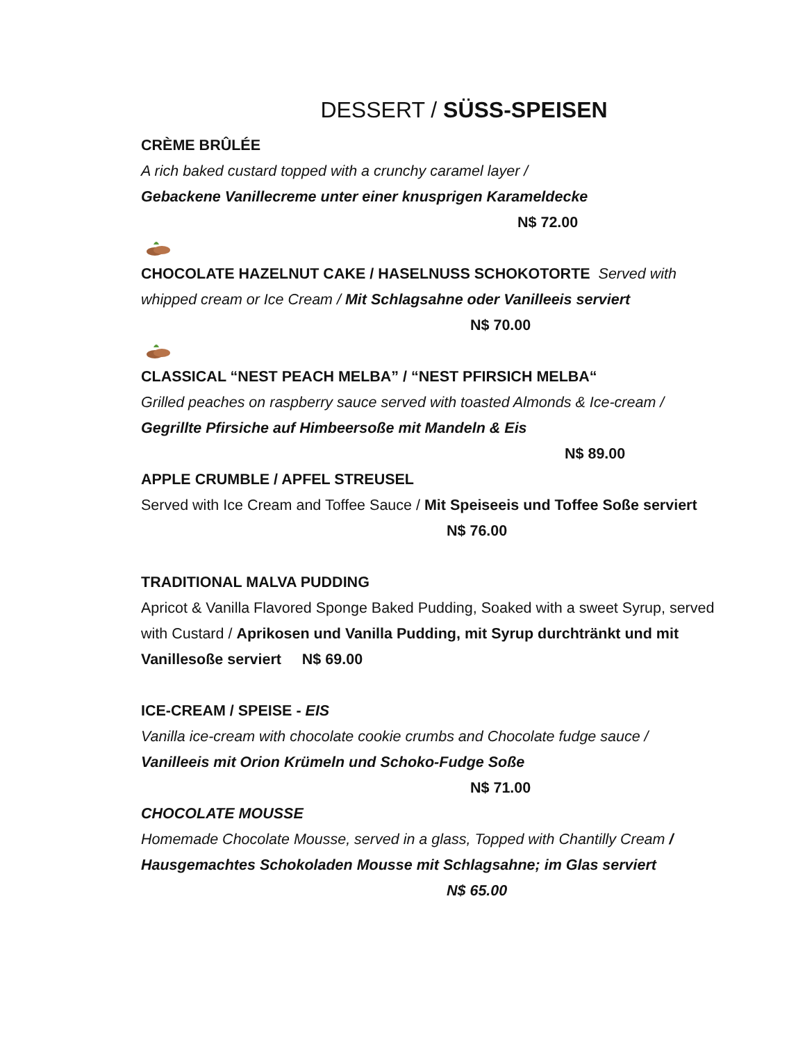DESSERT / SÜSS-SPEISEN
CRÈME BRÛLÉE
A rich baked custard topped with a crunchy caramel layer /
Gebackene Vanillecreme unter einer knusprigen Karameldecke
N$ 72.00
CHOCOLATE HAZELNUT CAKE / HASELNUSS SCHOKOTORTE Served with whipped cream or Ice Cream / Mit Schlagsahne oder Vanilleeis serviert
N$ 70.00
CLASSICAL “NEST PEACH MELBA” / “NEST PFIRSICH MELBA“
Grilled peaches on raspberry sauce served with toasted Almonds & Ice-cream / Gegrillte Pfirsiche auf Himbeersoße mit Mandeln & Eis
N$ 89.00
APPLE CRUMBLE / APFEL STREUSEL
Served with Ice Cream and Toffee Sauce / Mit Speiseeis und Toffee Soße serviert N$ 76.00
TRADITIONAL MALVA PUDDING
Apricot & Vanilla Flavored Sponge Baked Pudding, Soaked with a sweet Syrup, served with Custard / Aprikosen und Vanilla Pudding, mit Syrup durchtränkt und mit Vanillesoße serviert N$ 69.00
ICE-CREAM / SPEISE - EIS
Vanilla ice-cream with chocolate cookie crumbs and Chocolate fudge sauce / Vanilleeis mit Orion Krümeln und Schoko-Fudge Soße
N$ 71.00
CHOCOLATE MOUSSE
Homemade Chocolate Mousse, served in a glass, Topped with Chantilly Cream / Hausgemachtes Schokoladen Mousse mit Schlagsahne; im Glas serviert N$ 65.00